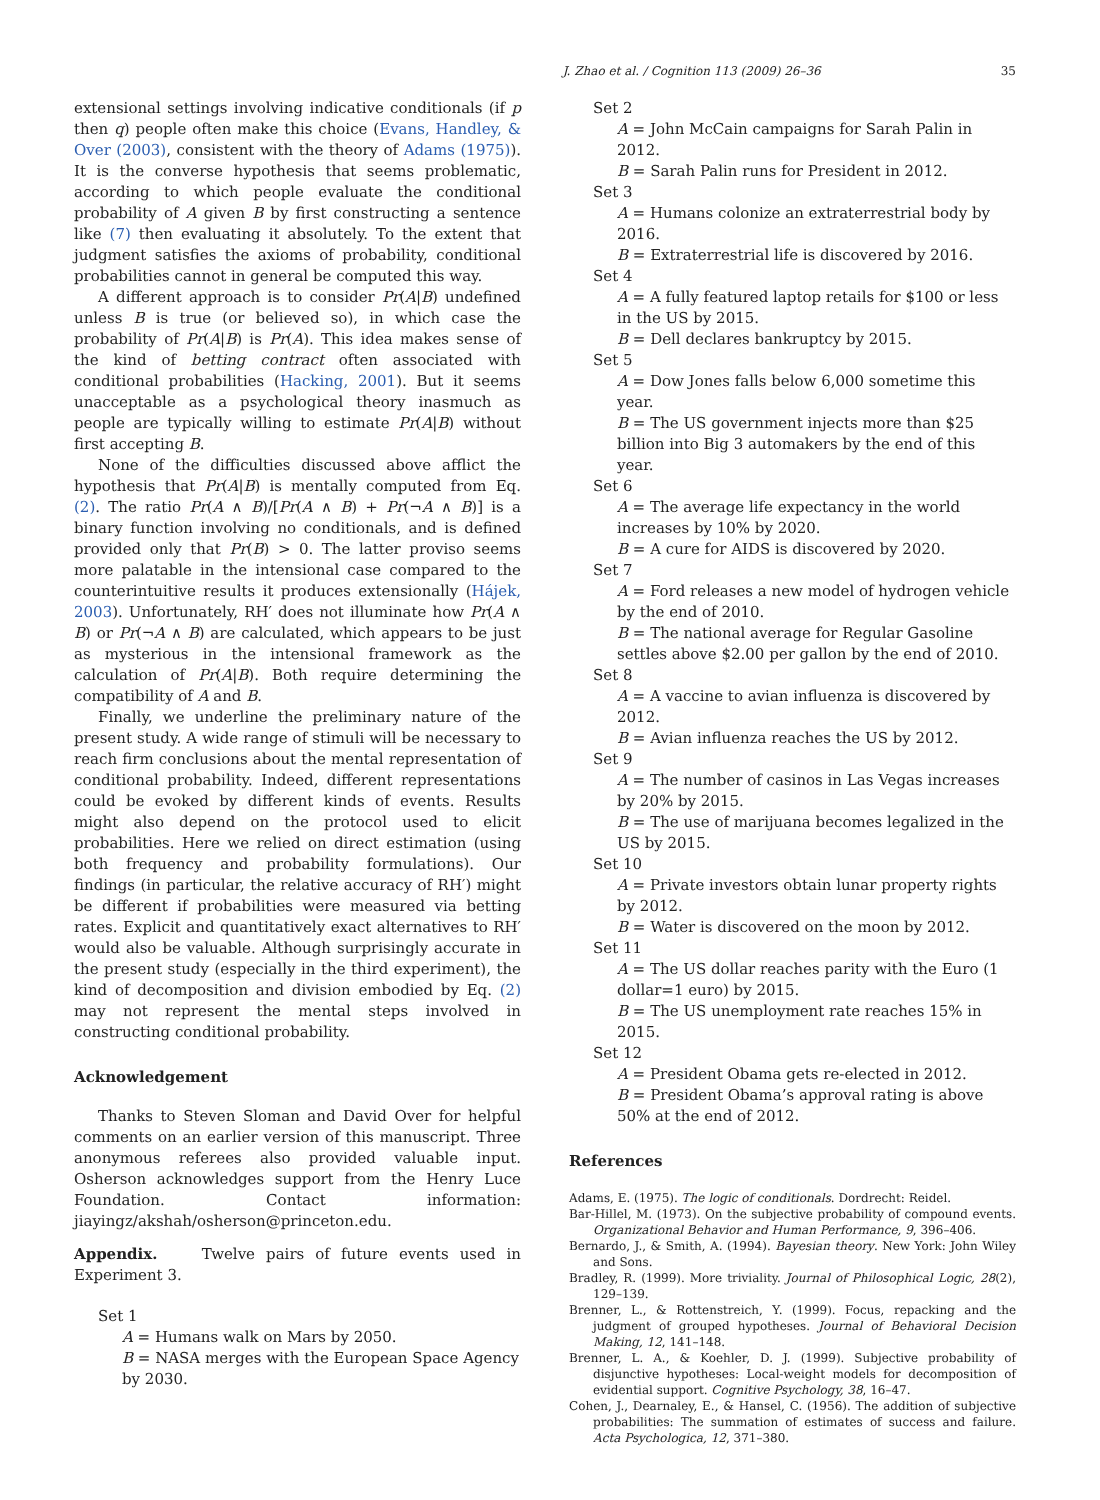J. Zhao et al. / Cognition 113 (2009) 26–36 35
extensional settings involving indicative conditionals (if p then q) people often make this choice (Evans, Handley, & Over (2003), consistent with the theory of Adams (1975)). It is the converse hypothesis that seems problematic, according to which people evaluate the conditional probability of A given B by first constructing a sentence like (7) then evaluating it absolutely. To the extent that judgment satisfies the axioms of probability, conditional probabilities cannot in general be computed this way.
A different approach is to consider Pr(A|B) undefined unless B is true (or believed so), in which case the probability of Pr(A|B) is Pr(A). This idea makes sense of the kind of betting contract often associated with conditional probabilities (Hacking, 2001). But it seems unacceptable as a psychological theory inasmuch as people are typically willing to estimate Pr(A|B) without first accepting B.
None of the difficulties discussed above afflict the hypothesis that Pr(A|B) is mentally computed from Eq. (2). The ratio Pr(A ∧ B)/[Pr(A ∧ B) + Pr(¬A ∧ B)] is a binary function involving no conditionals, and is defined provided only that Pr(B) > 0. The latter proviso seems more palatable in the intensional case compared to the counterintuitive results it produces extensionally (Hájek, 2003). Unfortunately, RH′ does not illuminate how Pr(A ∧ B) or Pr(¬A ∧ B) are calculated, which appears to be just as mysterious in the intensional framework as the calculation of Pr(A|B). Both require determining the compatibility of A and B.
Finally, we underline the preliminary nature of the present study. A wide range of stimuli will be necessary to reach firm conclusions about the mental representation of conditional probability. Indeed, different representations could be evoked by different kinds of events. Results might also depend on the protocol used to elicit probabilities. Here we relied on direct estimation (using both frequency and probability formulations). Our findings (in particular, the relative accuracy of RH′) might be different if probabilities were measured via betting rates. Explicit and quantitatively exact alternatives to RH′ would also be valuable. Although surprisingly accurate in the present study (especially in the third experiment), the kind of decomposition and division embodied by Eq. (2) may not represent the mental steps involved in constructing conditional probability.
Acknowledgement
Thanks to Steven Sloman and David Over for helpful comments on an earlier version of this manuscript. Three anonymous referees also provided valuable input. Osherson acknowledges support from the Henry Luce Foundation. Contact information: jiayingz/akshah/osherson@princeton.edu.
Appendix. Twelve pairs of future events used in Experiment 3.
Set 1
A = Humans walk on Mars by 2050.
B = NASA merges with the European Space Agency by 2030.
Set 2
A = John McCain campaigns for Sarah Palin in 2012.
B = Sarah Palin runs for President in 2012.
Set 3
A = Humans colonize an extraterrestrial body by 2016.
B = Extraterrestrial life is discovered by 2016.
Set 4
A = A fully featured laptop retails for $100 or less in the US by 2015.
B = Dell declares bankruptcy by 2015.
Set 5
A = Dow Jones falls below 6,000 sometime this year.
B = The US government injects more than $25 billion into Big 3 automakers by the end of this year.
Set 6
A = The average life expectancy in the world increases by 10% by 2020.
B = A cure for AIDS is discovered by 2020.
Set 7
A = Ford releases a new model of hydrogen vehicle by the end of 2010.
B = The national average for Regular Gasoline settles above $2.00 per gallon by the end of 2010.
Set 8
A = A vaccine to avian influenza is discovered by 2012.
B = Avian influenza reaches the US by 2012.
Set 9
A = The number of casinos in Las Vegas increases by 20% by 2015.
B = The use of marijuana becomes legalized in the US by 2015.
Set 10
A = Private investors obtain lunar property rights by 2012.
B = Water is discovered on the moon by 2012.
Set 11
A = The US dollar reaches parity with the Euro (1 dollar=1 euro) by 2015.
B = The US unemployment rate reaches 15% in 2015.
Set 12
A = President Obama gets re-elected in 2012.
B = President Obama’s approval rating is above 50% at the end of 2012.
References
Adams, E. (1975). The logic of conditionals. Dordrecht: Reidel.
Bar-Hillel, M. (1973). On the subjective probability of compound events. Organizational Behavior and Human Performance, 9, 396–406.
Bernardo, J., & Smith, A. (1994). Bayesian theory. New York: John Wiley and Sons.
Bradley, R. (1999). More triviality. Journal of Philosophical Logic, 28(2), 129–139.
Brenner, L., & Rottenstreich, Y. (1999). Focus, repacking and the judgment of grouped hypotheses. Journal of Behavioral Decision Making, 12, 141–148.
Brenner, L. A., & Koehler, D. J. (1999). Subjective probability of disjunctive hypotheses: Local-weight models for decomposition of evidential support. Cognitive Psychology, 38, 16–47.
Cohen, J., Dearnaley, E., & Hansel, C. (1956). The addition of subjective probabilities: The summation of estimates of success and failure. Acta Psychologica, 12, 371–380.